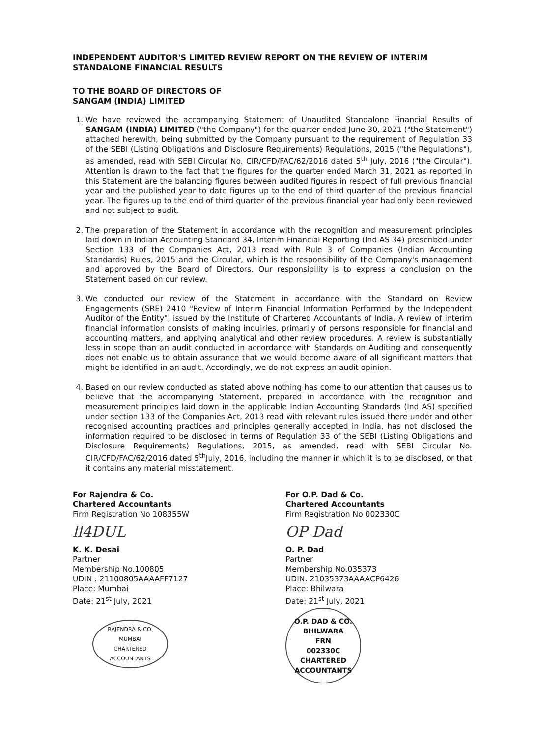INDEPENDENT AUDITOR'S LIMITED REVIEW REPORT ON THE REVIEW OF INTERIM STANDALONE FINANCIAL RESULTS
TO THE BOARD OF DIRECTORS OF
SANGAM (INDIA) LIMITED
1. We have reviewed the accompanying Statement of Unaudited Standalone Financial Results of SANGAM (INDIA) LIMITED ("the Company") for the quarter ended June 30, 2021 ("the Statement") attached herewith, being submitted by the Company pursuant to the requirement of Regulation 33 of the SEBI (Listing Obligations and Disclosure Requirements) Regulations, 2015 ("the Regulations"), as amended, read with SEBI Circular No. CIR/CFD/FAC/62/2016 dated 5<sup>th</sup> July, 2016 ("the Circular"). Attention is drawn to the fact that the figures for the quarter ended March 31, 2021 as reported in this Statement are the balancing figures between audited figures in respect of full previous financial year and the published year to date figures up to the end of third quarter of the previous financial year. The figures up to the end of third quarter of the previous financial year had only been reviewed and not subject to audit.
2. The preparation of the Statement in accordance with the recognition and measurement principles laid down in Indian Accounting Standard 34, Interim Financial Reporting (Ind AS 34) prescribed under Section 133 of the Companies Act, 2013 read with Rule 3 of Companies (Indian Accounting Standards) Rules, 2015 and the Circular, which is the responsibility of the Company's management and approved by the Board of Directors. Our responsibility is to express a conclusion on the Statement based on our review.
3. We conducted our review of the Statement in accordance with the Standard on Review Engagements (SRE) 2410 "Review of Interim Financial Information Performed by the Independent Auditor of the Entity", issued by the Institute of Chartered Accountants of India. A review of interim financial information consists of making inquiries, primarily of persons responsible for financial and accounting matters, and applying analytical and other review procedures. A review is substantially less in scope than an audit conducted in accordance with Standards on Auditing and consequently does not enable us to obtain assurance that we would become aware of all significant matters that might be identified in an audit. Accordingly, we do not express an audit opinion.
4. Based on our review conducted as stated above nothing has come to our attention that causes us to believe that the accompanying Statement, prepared in accordance with the recognition and measurement principles laid down in the applicable Indian Accounting Standards (Ind AS) specified under section 133 of the Companies Act, 2013 read with relevant rules issued there under and other recognised accounting practices and principles generally accepted in India, has not disclosed the information required to be disclosed in terms of Regulation 33 of the SEBI (Listing Obligations and Disclosure Requirements) Regulations, 2015, as amended, read with SEBI Circular No. CIR/CFD/FAC/62/2016 dated 5<sup>th</sup>July, 2016, including the manner in which it is to be disclosed, or that it contains any material misstatement.
For Rajendra & Co.
Chartered Accountants
Firm Registration No 108355W
ll4DUL
K. K. Desai
Partner
Membership No.100805
UDIN : 21100805AAAAFF7127
Place: Mumbai
Date: 21<sup>st</sup> July, 2021
RAJENDRA & CO.
MUMBAI
CHARTERED ACCOUNTANTS
For O.P. Dad & Co.
Chartered Accountants
Firm Registration No 002330C
OP Dad
O. P. Dad
Partner
Membership No.035373
UDIN: 21035373AAAACP6426
Place: Bhilwara
Date: 21<sup>st</sup> July, 2021
O.P. DAD & CO.
BHILWARA
FRN
002330C
CHARTERED ACCOUNTANTS